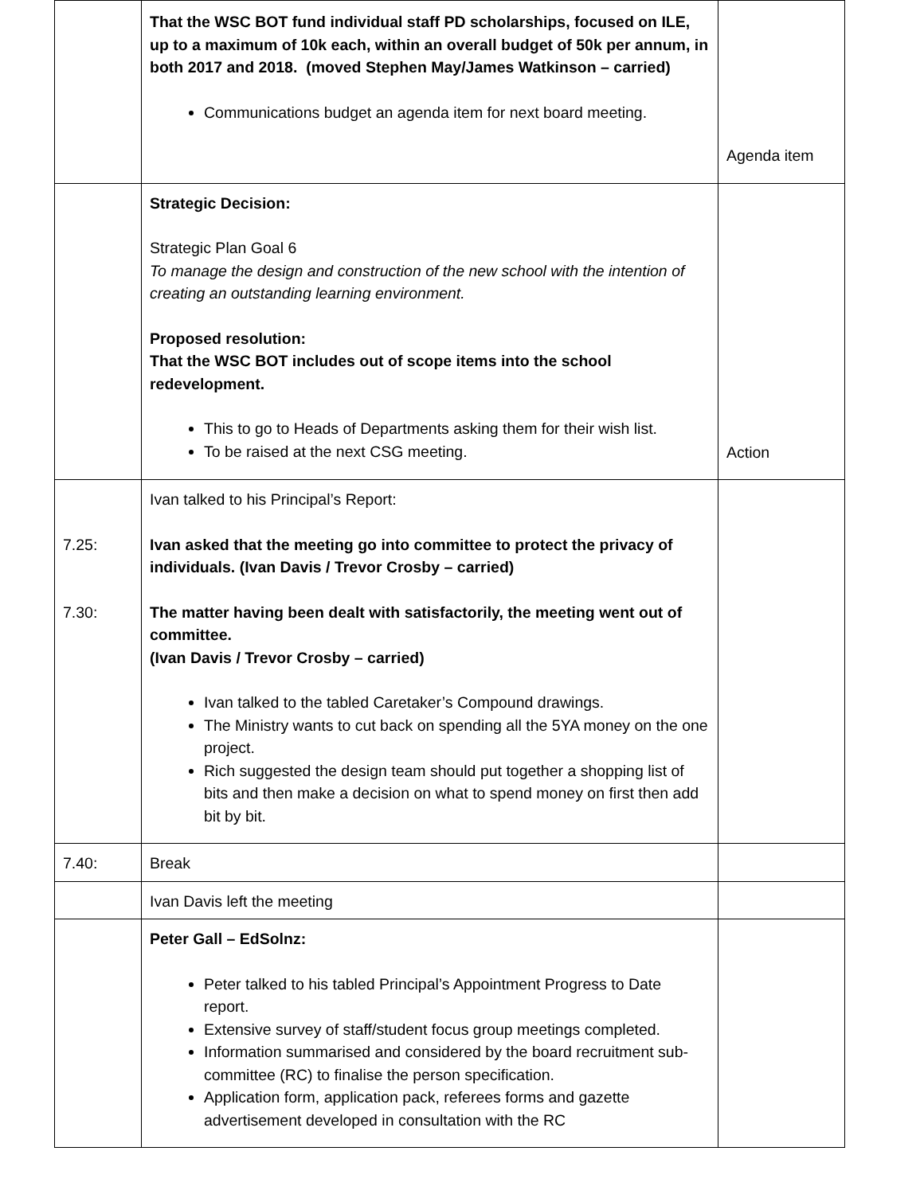| | That the WSC BOT fund individual staff PD scholarships, focused on ILE, up to a maximum of 10k each, within an overall budget of 50k per annum, in both 2017 and 2018. (moved Stephen May/James Watkinson – carried) Communications budget an agenda item for next board meeting. | Agenda item |
| | Strategic Decision: Strategic Plan Goal 6 To manage the design and construction of the new school with the intention of creating an outstanding learning environment. Proposed resolution: That the WSC BOT includes out of scope items into the school redevelopment. This to go to Heads of Departments asking them for their wish list. To be raised at the next CSG meeting. | Action |
| 7.25: 7.30: | Ivan talked to his Principal’s Report: Ivan asked that the meeting go into committee to protect the privacy of individuals. (Ivan Davis / Trevor Crosby – carried) The matter having been dealt with satisfactorily, the meeting went out of committee. (Ivan Davis / Trevor Crosby – carried) Ivan talked to the tabled Caretaker’s Compound drawings. The Ministry wants to cut back on spending all the 5YA money on the one project. Rich suggested the design team should put together a shopping list of bits and then make a decision on what to spend money on first then add bit by bit. | |
| 7.40: | Break | |
| | Ivan Davis left the meeting | |
| | Peter Gall – EdSolnz: Peter talked to his tabled Principal’s Appointment Progress to Date report. Extensive survey of staff/student focus group meetings completed. Information summarised and considered by the board recruitment sub-committee (RC) to finalise the person specification. Application form, application pack, referees forms and gazette advertisement developed in consultation with the RC | |